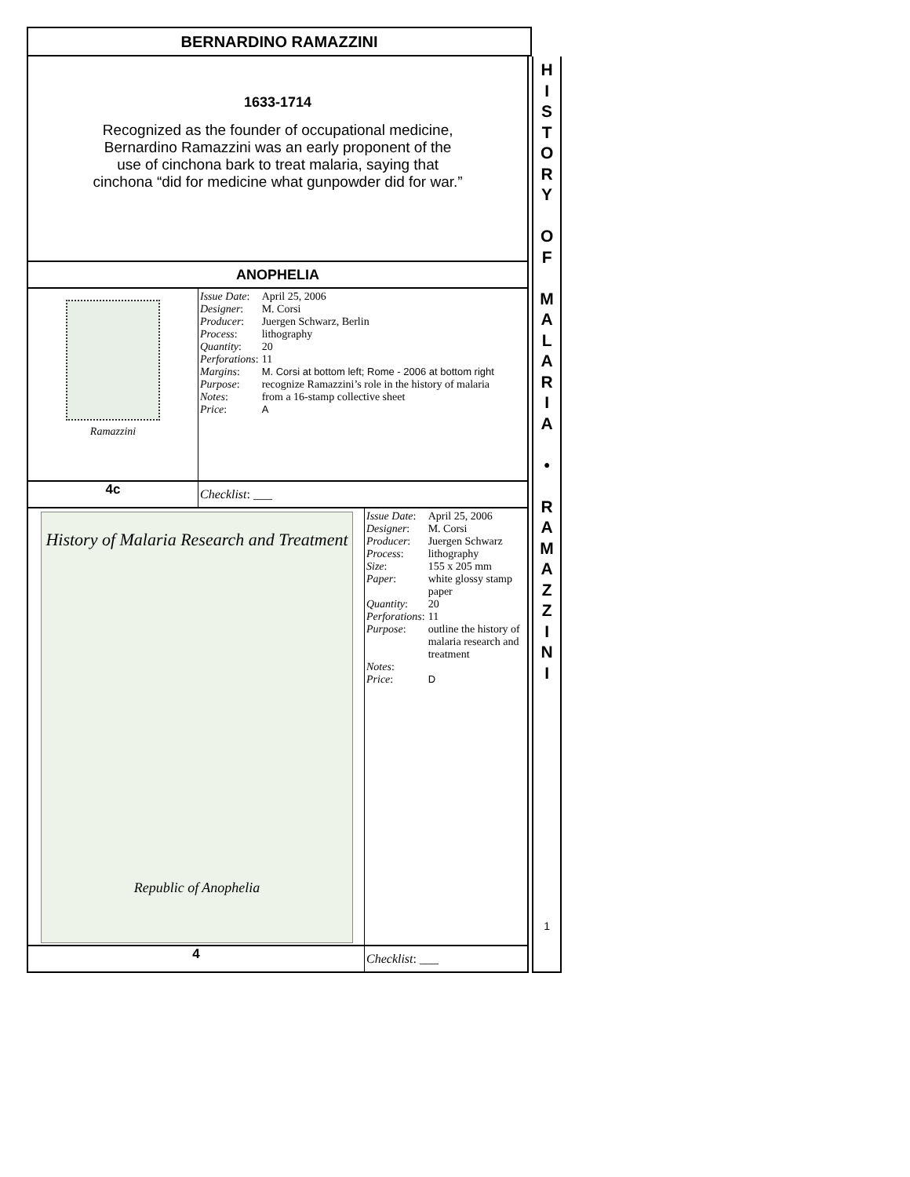BERNARDINO RAMAZZINI
1633-1714
Recognized as the founder of occupational medicine,
Bernardino Ramazzini was an early proponent of the
use of cinchona bark to treat malaria, saying that
cinchona “did for medicine what gunpowder did for war.”
ANOPHELIA
Ramazzini
| Issue Date : | April 25, 2006 |
| Designer : | M. Corsi |
| Producer : | Juergen Schwarz, Berlin |
| Process : | lithography |
| Quantity : | 20 |
| Perforations : | 11 |
| Margins : | M. Corsi at bottom left; Rome - 2006 at bottom right |
| Purpose : | recognize Ramazzini’s role in the history of malaria |
| Notes : | from a 16-stamp collective sheet |
| Price : | A |
4c Checklist: ___
History of Malaria Research and Treatment
Republic of Anophelia
| Issue Date : | April 25, 2006 |
| Designer : | M. Corsi |
| Producer : | Juergen Schwarz |
| Process : | lithography |
| Size : | 155 x 205 mm |
| Paper : | white glossy stamp paper |
| Quantity : | 20 |
| Perforations : | 11 |
| Purpose : | outline the history of malaria research and treatment |
| Notes : | |
| Price : | D |
4 Checklist: ___
H
I
S
T
O
R
Y
O
F
M
A
L
A
R
I
A
•
R
A
M
A
Z
Z
I
N
I
1